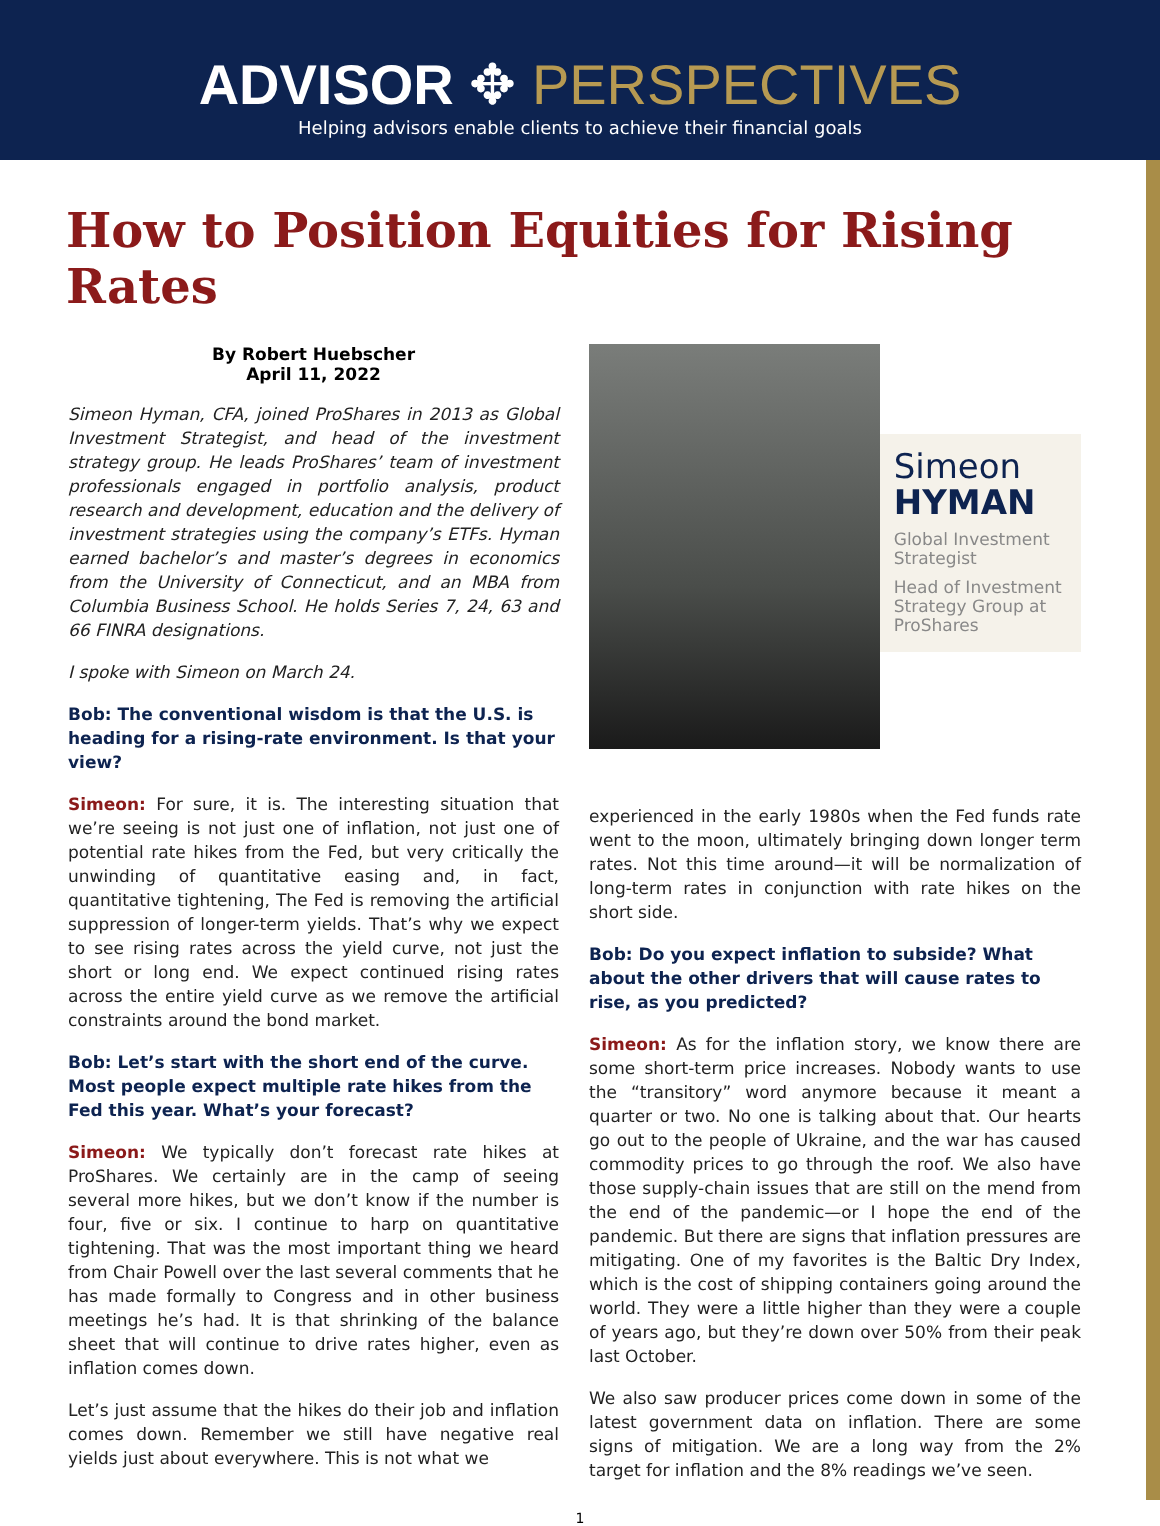ADVISOR ✥ PERSPECTIVES
Helping advisors enable clients to achieve their financial goals
How to Position Equities for Rising Rates
By Robert Huebscher
April 11, 2022
Simeon Hyman, CFA, joined ProShares in 2013 as Global Investment Strategist, and head of the investment strategy group. He leads ProShares’ team of investment professionals engaged in portfolio analysis, product research and development, education and the delivery of investment strategies using the company’s ETFs. Hyman earned bachelor’s and master’s degrees in economics from the University of Connecticut, and an MBA from Columbia Business School. He holds Series 7, 24, 63 and 66 FINRA designations.
I spoke with Simeon on March 24.
Bob: The conventional wisdom is that the U.S. is heading for a rising-rate environment. Is that your view?
Simeon: For sure, it is. The interesting situation that we’re seeing is not just one of inflation, not just one of potential rate hikes from the Fed, but very critically the unwinding of quantitative easing and, in fact, quantitative tightening, The Fed is removing the artificial suppression of longer-term yields. That’s why we expect to see rising rates across the yield curve, not just the short or long end. We expect continued rising rates across the entire yield curve as we remove the artificial constraints around the bond market.
Bob: Let’s start with the short end of the curve. Most people expect multiple rate hikes from the Fed this year. What’s your forecast?
Simeon: We typically don’t forecast rate hikes at ProShares. We certainly are in the camp of seeing several more hikes, but we don’t know if the number is four, five or six. I continue to harp on quantitative tightening. That was the most important thing we heard from Chair Powell over the last several comments that he has made formally to Congress and in other business meetings he’s had. It is that shrinking of the balance sheet that will continue to drive rates higher, even as inflation comes down.
Let’s just assume that the hikes do their job and inflation comes down. Remember we still have negative real yields just about everywhere. This is not what we
Simeon
HYMAN
Global Investment Strategist
Head of Investment Strategy Group at ProShares
experienced in the early 1980s when the Fed funds rate went to the moon, ultimately bringing down longer term rates. Not this time around—it will be normalization of long-term rates in conjunction with rate hikes on the short side.
Bob: Do you expect inflation to subside? What about the other drivers that will cause rates to rise, as you predicted?
Simeon: As for the inflation story, we know there are some short-term price increases. Nobody wants to use the “transitory” word anymore because it meant a quarter or two. No one is talking about that. Our hearts go out to the people of Ukraine, and the war has caused commodity prices to go through the roof. We also have those supply-chain issues that are still on the mend from the end of the pandemic—or I hope the end of the pandemic. But there are signs that inflation pressures are mitigating. One of my favorites is the Baltic Dry Index, which is the cost of shipping containers going around the world. They were a little higher than they were a couple of years ago, but they’re down over 50% from their peak last October.
We also saw producer prices come down in some of the latest government data on inflation. There are some signs of mitigation. We are a long way from the 2% target for inflation and the 8% readings we’ve seen.
1